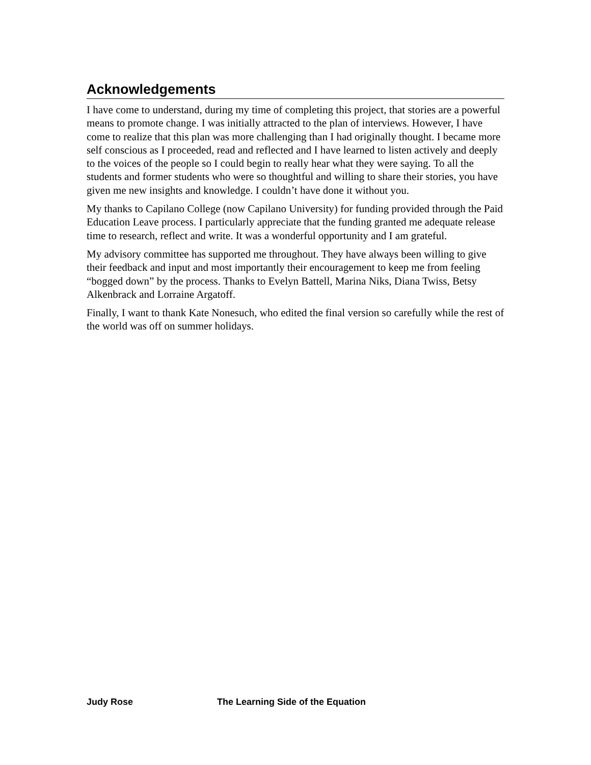Acknowledgements
I have come to understand, during my time of completing this project, that stories are a powerful means to promote change. I was initially attracted to the plan of interviews. However, I have come to realize that this plan was more challenging than I had originally thought. I became more self conscious as I proceeded, read and reflected and I have learned to listen actively and deeply to the voices of the people so I could begin to really hear what they were saying. To all the students and former students who were so thoughtful and willing to share their stories, you have given me new insights and knowledge. I couldn’t have done it without you.
My thanks to Capilano College (now Capilano University) for funding provided through the Paid Education Leave process. I particularly appreciate that the funding granted me adequate release time to research, reflect and write. It was a wonderful opportunity and I am grateful.
My advisory committee has supported me throughout. They have always been willing to give their feedback and input and most importantly their encouragement to keep me from feeling “bogged down” by the process. Thanks to Evelyn Battell, Marina Niks, Diana Twiss, Betsy Alkenbrack and Lorraine Argatoff.
Finally, I want to thank Kate Nonesuch, who edited the final version so carefully while the rest of the world was off on summer holidays.
Judy Rose The Learning Side of the Equation